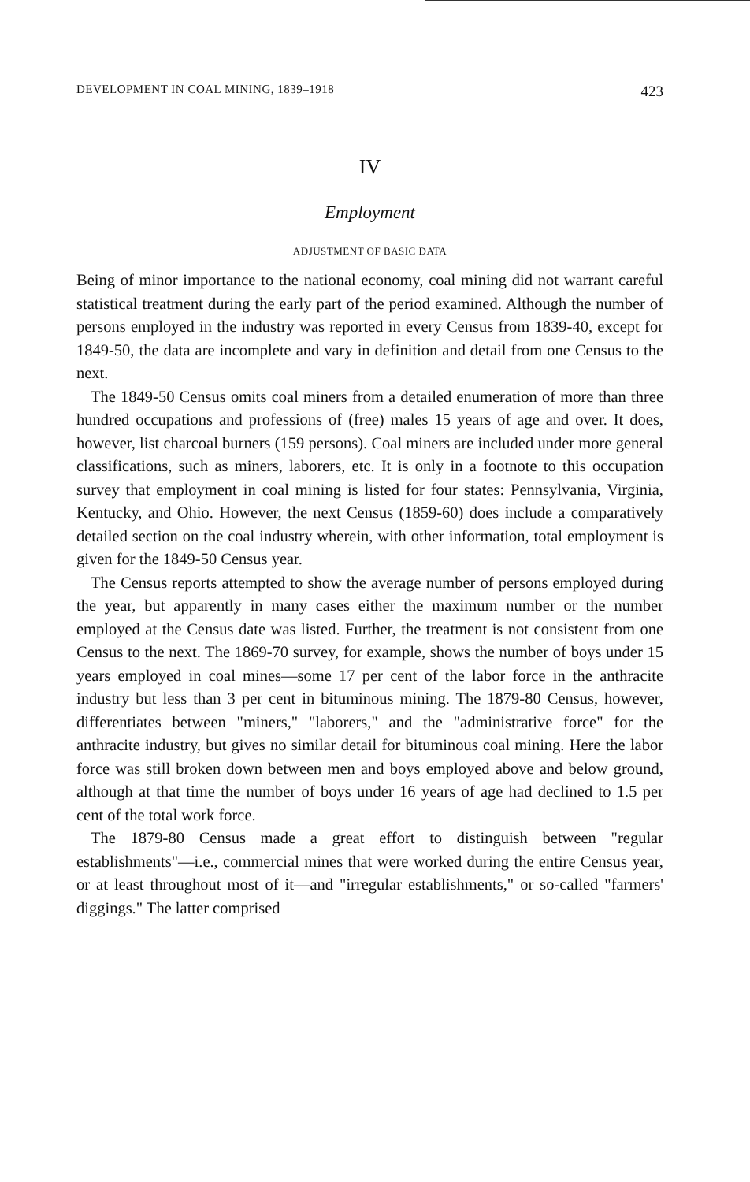DEVELOPMENT IN COAL MINING, 1839–1918 423
IV
Employment
ADJUSTMENT OF BASIC DATA
Being of minor importance to the national economy, coal mining did not warrant careful statistical treatment during the early part of the period examined. Although the number of persons employed in the industry was reported in every Census from 1839-40, except for 1849-50, the data are incomplete and vary in definition and detail from one Census to the next.
The 1849-50 Census omits coal miners from a detailed enumeration of more than three hundred occupations and professions of (free) males 15 years of age and over. It does, however, list charcoal burners (159 persons). Coal miners are included under more general classifications, such as miners, laborers, etc. It is only in a footnote to this occupation survey that employment in coal mining is listed for four states: Pennsylvania, Virginia, Kentucky, and Ohio. However, the next Census (1859-60) does include a comparatively detailed section on the coal industry wherein, with other information, total employment is given for the 1849-50 Census year.
The Census reports attempted to show the average number of persons employed during the year, but apparently in many cases either the maximum number or the number employed at the Census date was listed. Further, the treatment is not consistent from one Census to the next. The 1869-70 survey, for example, shows the number of boys under 15 years employed in coal mines—some 17 per cent of the labor force in the anthracite industry but less than 3 per cent in bituminous mining. The 1879-80 Census, however, differentiates between "miners," "laborers," and the "administrative force" for the anthracite industry, but gives no similar detail for bituminous coal mining. Here the labor force was still broken down between men and boys employed above and below ground, although at that time the number of boys under 16 years of age had declined to 1.5 per cent of the total work force.
The 1879-80 Census made a great effort to distinguish between "regular establishments"—i.e., commercial mines that were worked during the entire Census year, or at least throughout most of it—and "irregular establishments," or so-called "farmers' diggings." The latter comprised